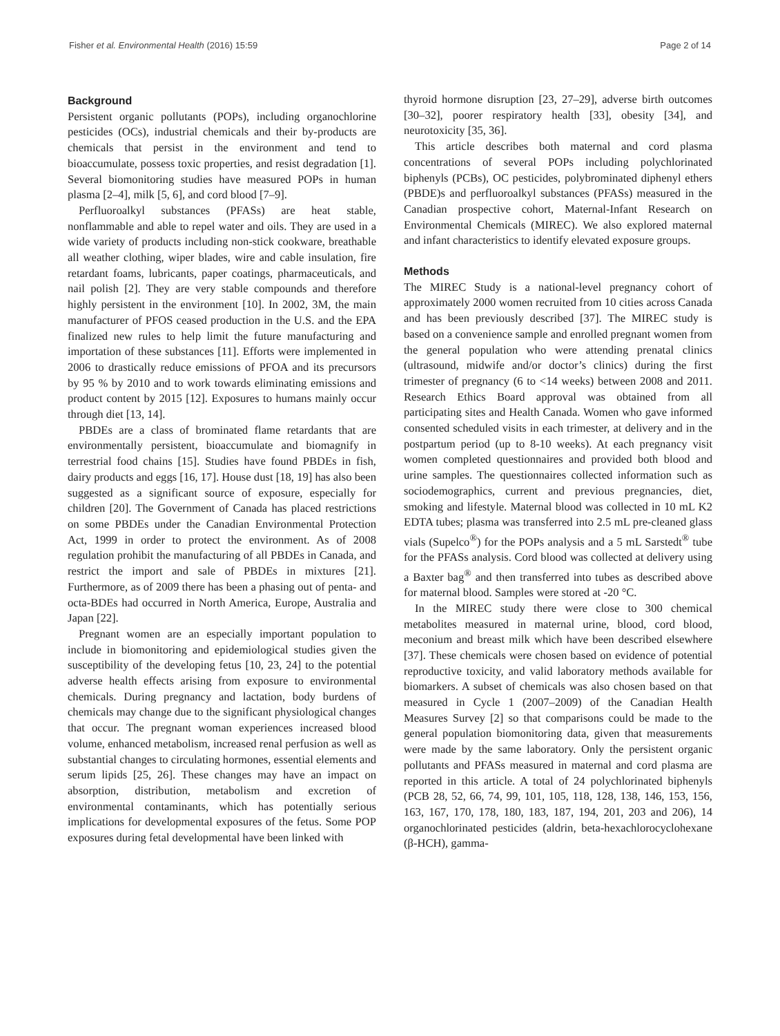Fisher et al. Environmental Health (2016) 15:59 Page 2 of 14
Background
Persistent organic pollutants (POPs), including organochlorine pesticides (OCs), industrial chemicals and their by-products are chemicals that persist in the environment and tend to bioaccumulate, possess toxic properties, and resist degradation [1]. Several biomonitoring studies have measured POPs in human plasma [2–4], milk [5, 6], and cord blood [7–9].
Perfluoroalkyl substances (PFASs) are heat stable, nonflammable and able to repel water and oils. They are used in a wide variety of products including non-stick cookware, breathable all weather clothing, wiper blades, wire and cable insulation, fire retardant foams, lubricants, paper coatings, pharmaceuticals, and nail polish [2]. They are very stable compounds and therefore highly persistent in the environment [10]. In 2002, 3M, the main manufacturer of PFOS ceased production in the U.S. and the EPA finalized new rules to help limit the future manufacturing and importation of these substances [11]. Efforts were implemented in 2006 to drastically reduce emissions of PFOA and its precursors by 95 % by 2010 and to work towards eliminating emissions and product content by 2015 [12]. Exposures to humans mainly occur through diet [13, 14].
PBDEs are a class of brominated flame retardants that are environmentally persistent, bioaccumulate and biomagnify in terrestrial food chains [15]. Studies have found PBDEs in fish, dairy products and eggs [16, 17]. House dust [18, 19] has also been suggested as a significant source of exposure, especially for children [20]. The Government of Canada has placed restrictions on some PBDEs under the Canadian Environmental Protection Act, 1999 in order to protect the environment. As of 2008 regulation prohibit the manufacturing of all PBDEs in Canada, and restrict the import and sale of PBDEs in mixtures [21]. Furthermore, as of 2009 there has been a phasing out of penta- and octa-BDEs had occurred in North America, Europe, Australia and Japan [22].
Pregnant women are an especially important population to include in biomonitoring and epidemiological studies given the susceptibility of the developing fetus [10, 23, 24] to the potential adverse health effects arising from exposure to environmental chemicals. During pregnancy and lactation, body burdens of chemicals may change due to the significant physiological changes that occur. The pregnant woman experiences increased blood volume, enhanced metabolism, increased renal perfusion as well as substantial changes to circulating hormones, essential elements and serum lipids [25, 26]. These changes may have an impact on absorption, distribution, metabolism and excretion of environmental contaminants, which has potentially serious implications for developmental exposures of the fetus. Some POP exposures during fetal developmental have been linked with
thyroid hormone disruption [23, 27–29], adverse birth outcomes [30–32], poorer respiratory health [33], obesity [34], and neurotoxicity [35, 36].
This article describes both maternal and cord plasma concentrations of several POPs including polychlorinated biphenyls (PCBs), OC pesticides, polybrominated diphenyl ethers (PBDE)s and perfluoroalkyl substances (PFASs) measured in the Canadian prospective cohort, Maternal-Infant Research on Environmental Chemicals (MIREC). We also explored maternal and infant characteristics to identify elevated exposure groups.
Methods
The MIREC Study is a national-level pregnancy cohort of approximately 2000 women recruited from 10 cities across Canada and has been previously described [37]. The MIREC study is based on a convenience sample and enrolled pregnant women from the general population who were attending prenatal clinics (ultrasound, midwife and/or doctor’s clinics) during the first trimester of pregnancy (6 to <14 weeks) between 2008 and 2011. Research Ethics Board approval was obtained from all participating sites and Health Canada. Women who gave informed consented scheduled visits in each trimester, at delivery and in the postpartum period (up to 8-10 weeks). At each pregnancy visit women completed questionnaires and provided both blood and urine samples. The questionnaires collected information such as sociodemographics, current and previous pregnancies, diet, smoking and lifestyle. Maternal blood was collected in 10 mL K2 EDTA tubes; plasma was transferred into 2.5 mL pre-cleaned glass vials (Supelco<sup>®</sup>) for the POPs analysis and a 5 mL Sarstedt<sup>®</sup> tube for the PFASs analysis. Cord blood was collected at delivery using a Baxter bag<sup>®</sup> and then transferred into tubes as described above for maternal blood. Samples were stored at -20 °C.
In the MIREC study there were close to 300 chemical metabolites measured in maternal urine, blood, cord blood, meconium and breast milk which have been described elsewhere [37]. These chemicals were chosen based on evidence of potential reproductive toxicity, and valid laboratory methods available for biomarkers. A subset of chemicals was also chosen based on that measured in Cycle 1 (2007–2009) of the Canadian Health Measures Survey [2] so that comparisons could be made to the general population biomonitoring data, given that measurements were made by the same laboratory. Only the persistent organic pollutants and PFASs measured in maternal and cord plasma are reported in this article. A total of 24 polychlorinated biphenyls (PCB 28, 52, 66, 74, 99, 101, 105, 118, 128, 138, 146, 153, 156, 163, 167, 170, 178, 180, 183, 187, 194, 201, 203 and 206), 14 organochlorinated pesticides (aldrin, beta-hexachlorocyclohexane (β-HCH), gamma-